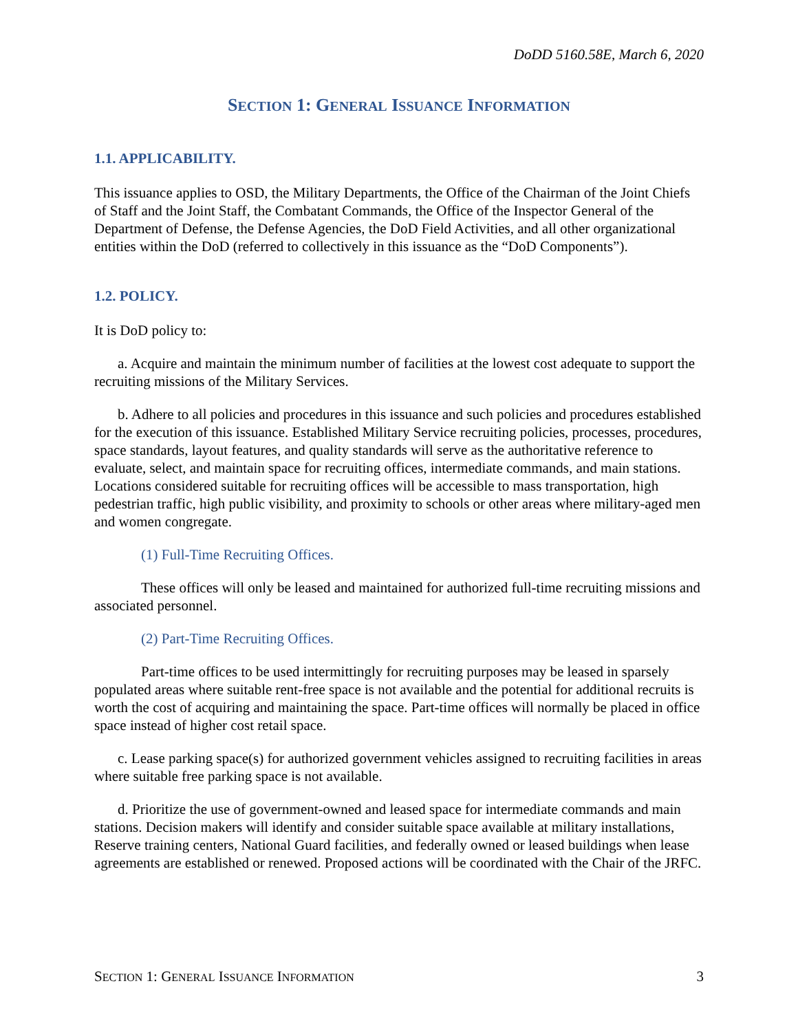DoDD 5160.58E, March 6, 2020
SECTION 1: GENERAL ISSUANCE INFORMATION
1.1. APPLICABILITY.
This issuance applies to OSD, the Military Departments, the Office of the Chairman of the Joint Chiefs of Staff and the Joint Staff, the Combatant Commands, the Office of the Inspector General of the Department of Defense, the Defense Agencies, the DoD Field Activities, and all other organizational entities within the DoD (referred to collectively in this issuance as the “DoD Components”).
1.2. POLICY.
It is DoD policy to:
a. Acquire and maintain the minimum number of facilities at the lowest cost adequate to support the recruiting missions of the Military Services.
b. Adhere to all policies and procedures in this issuance and such policies and procedures established for the execution of this issuance. Established Military Service recruiting policies, processes, procedures, space standards, layout features, and quality standards will serve as the authoritative reference to evaluate, select, and maintain space for recruiting offices, intermediate commands, and main stations. Locations considered suitable for recruiting offices will be accessible to mass transportation, high pedestrian traffic, high public visibility, and proximity to schools or other areas where military-aged men and women congregate.
(1) Full-Time Recruiting Offices.
These offices will only be leased and maintained for authorized full-time recruiting missions and associated personnel.
(2) Part-Time Recruiting Offices.
Part-time offices to be used intermittingly for recruiting purposes may be leased in sparsely populated areas where suitable rent-free space is not available and the potential for additional recruits is worth the cost of acquiring and maintaining the space. Part-time offices will normally be placed in office space instead of higher cost retail space.
c. Lease parking space(s) for authorized government vehicles assigned to recruiting facilities in areas where suitable free parking space is not available.
d. Prioritize the use of government-owned and leased space for intermediate commands and main stations. Decision makers will identify and consider suitable space available at military installations, Reserve training centers, National Guard facilities, and federally owned or leased buildings when lease agreements are established or renewed. Proposed actions will be coordinated with the Chair of the JRFC.
SECTION 1: GENERAL ISSUANCE INFORMATION 3